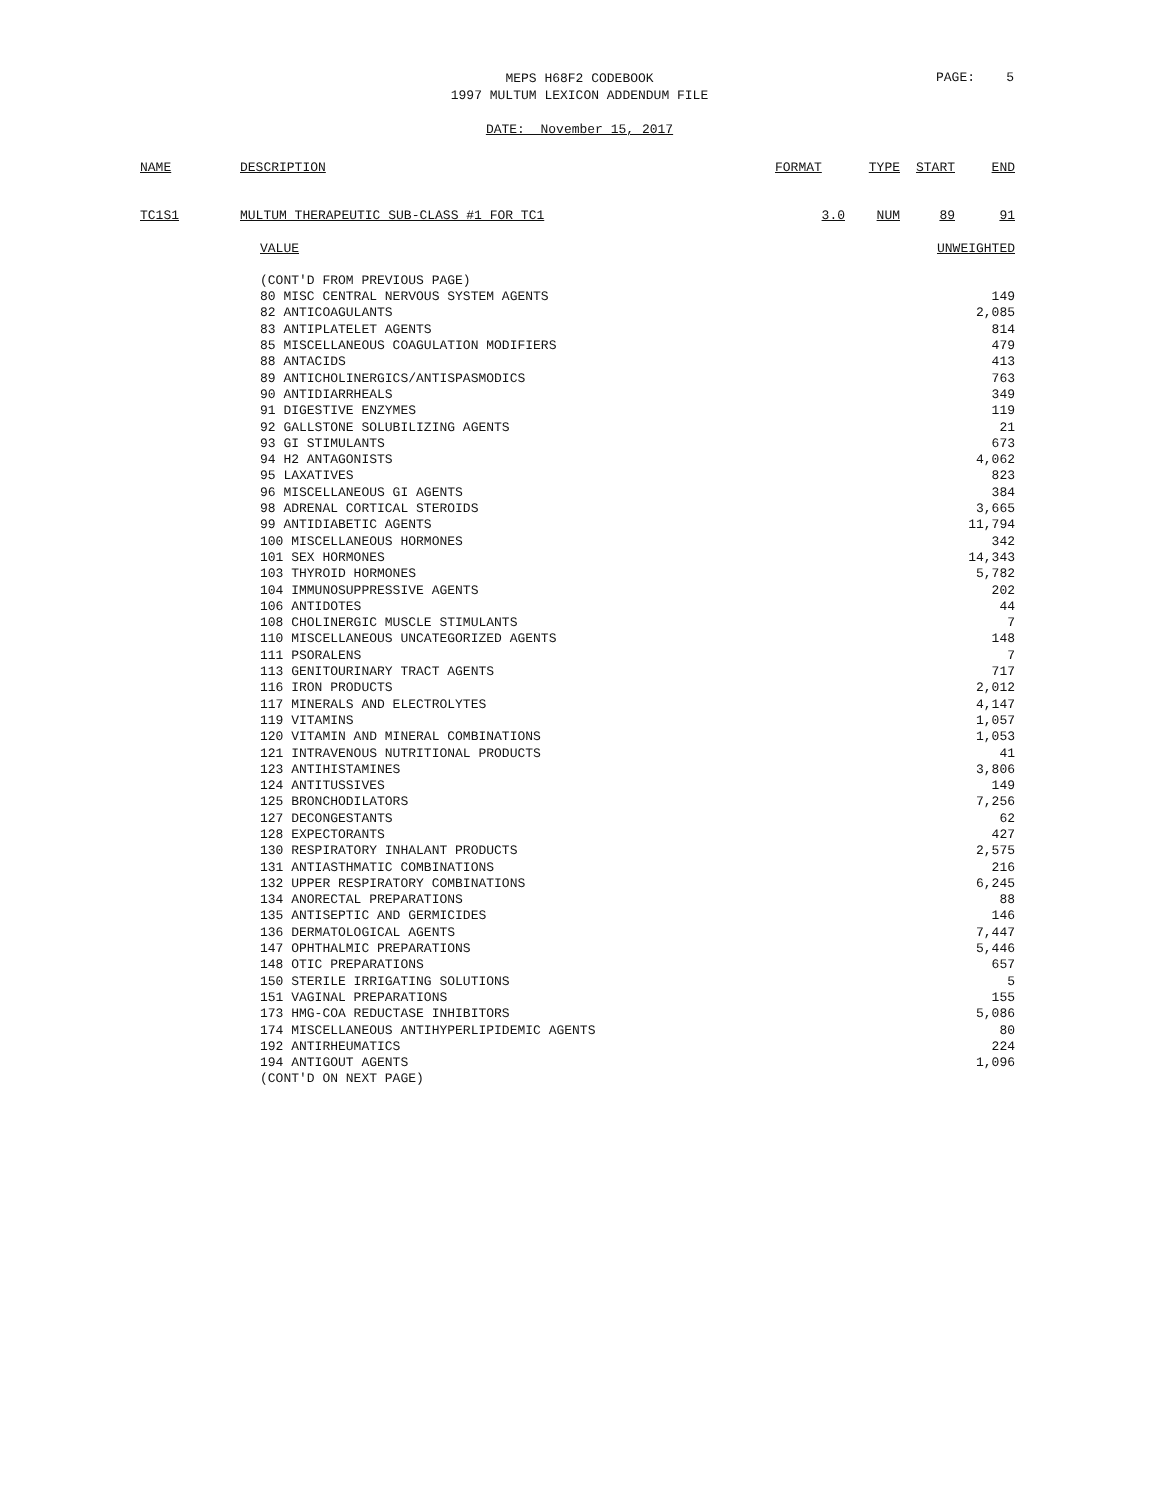MEPS H68F2 CODEBOOK
1997 MULTUM LEXICON ADDENDUM FILE
PAGE: 5
DATE: November 15, 2017
| NAME | DESCRIPTION | FORMAT | TYPE | START | END |
| --- | --- | --- | --- | --- | --- |
| TC1S1 | MULTUM THERAPEUTIC SUB-CLASS #1 FOR TC1 | 3.0 | NUM | 89 | 91 |
| | VALUE | UNWEIGHTED |
| --- | --- | --- |
| | (CONT'D FROM PREVIOUS PAGE) | |
| | 80 MISC CENTRAL NERVOUS SYSTEM AGENTS | 149 |
| | 82 ANTICOAGULANTS | 2,085 |
| | 83 ANTIPLATELET AGENTS | 814 |
| | 85 MISCELLANEOUS COAGULATION MODIFIERS | 479 |
| | 88 ANTACIDS | 413 |
| | 89 ANTICHOLINERGICS/ANTISPASMODICS | 763 |
| | 90 ANTIDIARRHEALS | 349 |
| | 91 DIGESTIVE ENZYMES | 119 |
| | 92 GALLSTONE SOLUBILIZING AGENTS | 21 |
| | 93 GI STIMULANTS | 673 |
| | 94 H2 ANTAGONISTS | 4,062 |
| | 95 LAXATIVES | 823 |
| | 96 MISCELLANEOUS GI AGENTS | 384 |
| | 98 ADRENAL CORTICAL STEROIDS | 3,665 |
| | 99 ANTIDIABETIC AGENTS | 11,794 |
| | 100 MISCELLANEOUS HORMONES | 342 |
| | 101 SEX HORMONES | 14,343 |
| | 103 THYROID HORMONES | 5,782 |
| | 104 IMMUNOSUPPRESSIVE AGENTS | 202 |
| | 106 ANTIDOTES | 44 |
| | 108 CHOLINERGIC MUSCLE STIMULANTS | 7 |
| | 110 MISCELLANEOUS UNCATEGORIZED AGENTS | 148 |
| | 111 PSORALENS | 7 |
| | 113 GENITOURINARY TRACT AGENTS | 717 |
| | 116 IRON PRODUCTS | 2,012 |
| | 117 MINERALS AND ELECTROLYTES | 4,147 |
| | 119 VITAMINS | 1,057 |
| | 120 VITAMIN AND MINERAL COMBINATIONS | 1,053 |
| | 121 INTRAVENOUS NUTRITIONAL PRODUCTS | 41 |
| | 123 ANTIHISTAMINES | 3,806 |
| | 124 ANTITUSSIVES | 149 |
| | 125 BRONCHODILATORS | 7,256 |
| | 127 DECONGESTANTS | 62 |
| | 128 EXPECTORANTS | 427 |
| | 130 RESPIRATORY INHALANT PRODUCTS | 2,575 |
| | 131 ANTIASTHMATIC COMBINATIONS | 216 |
| | 132 UPPER RESPIRATORY COMBINATIONS | 6,245 |
| | 134 ANORECTAL PREPARATIONS | 88 |
| | 135 ANTISEPTIC AND GERMICIDES | 146 |
| | 136 DERMATOLOGICAL AGENTS | 7,447 |
| | 147 OPHTHALMIC PREPARATIONS | 5,446 |
| | 148 OTIC PREPARATIONS | 657 |
| | 150 STERILE IRRIGATING SOLUTIONS | 5 |
| | 151 VAGINAL PREPARATIONS | 155 |
| | 173 HMG-COA REDUCTASE INHIBITORS | 5,086 |
| | 174 MISCELLANEOUS ANTIHYPERLIPIDEMIC AGENTS | 80 |
| | 192 ANTIRHEUMATICS | 224 |
| | 194 ANTIGOUT AGENTS | 1,096 |
| | (CONT'D ON NEXT PAGE) | |